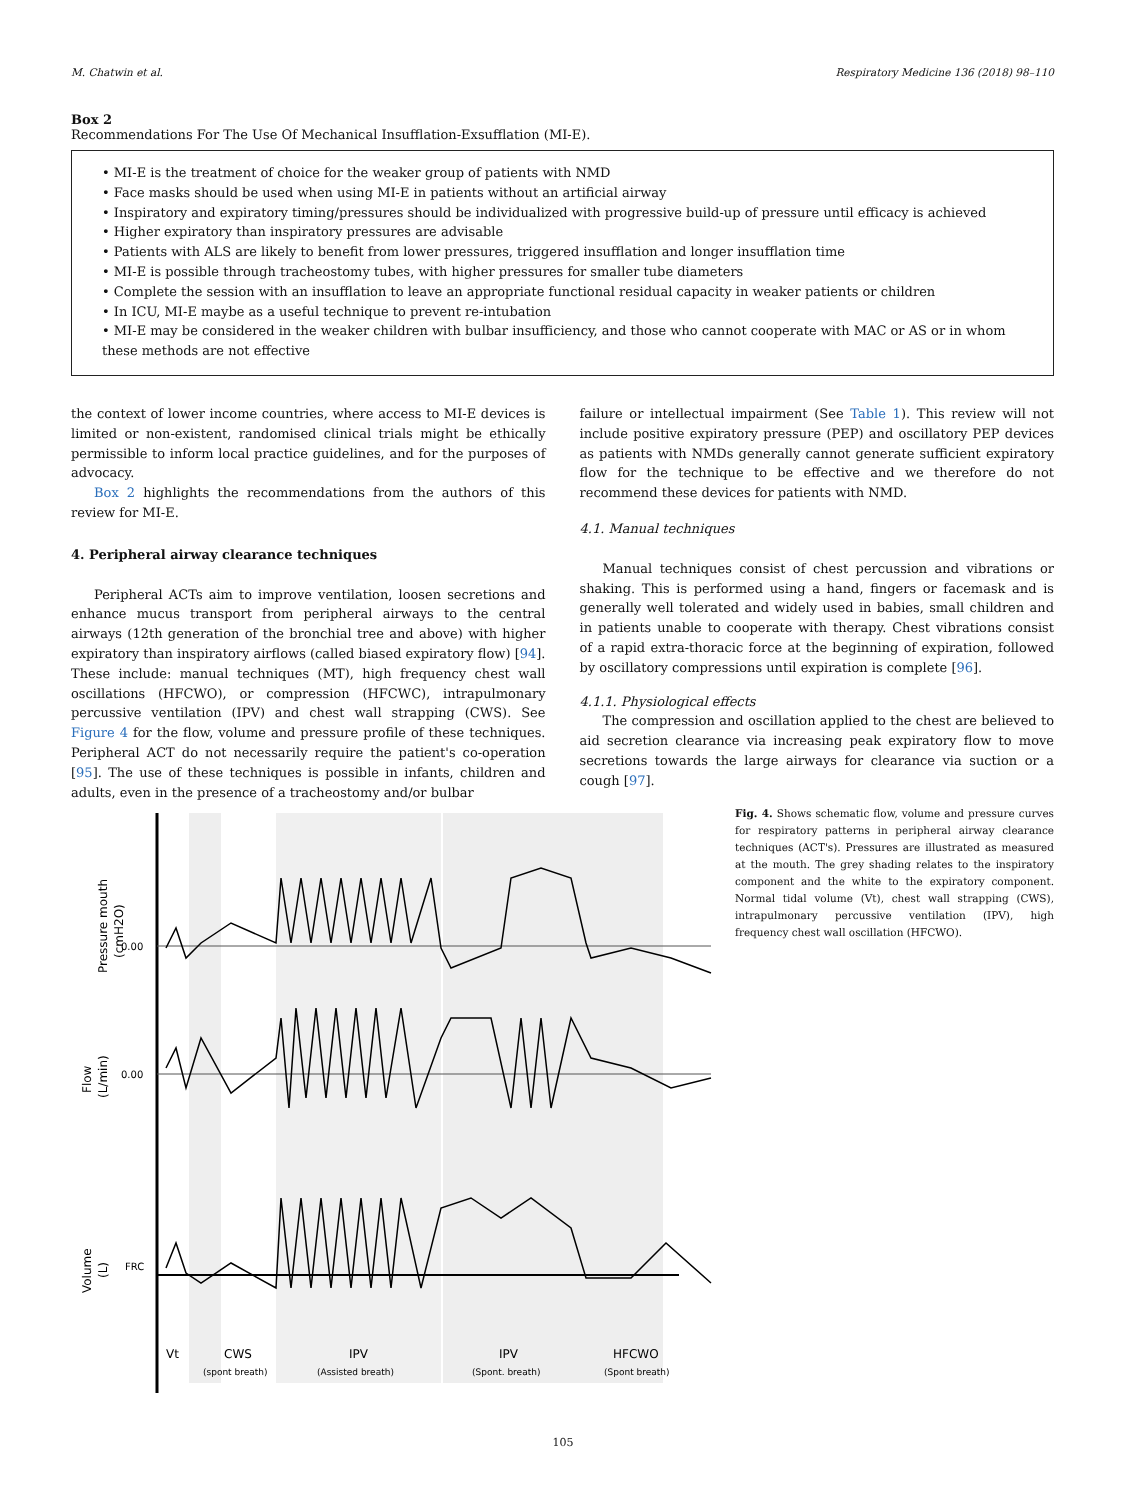M. Chatwin et al. Respiratory Medicine 136 (2018) 98–110
Box 2
Recommendations For The Use Of Mechanical Insufflation-Exsufflation (MI-E).
• MI-E is the treatment of choice for the weaker group of patients with NMD
• Face masks should be used when using MI-E in patients without an artificial airway
• Inspiratory and expiratory timing/pressures should be individualized with progressive build-up of pressure until efficacy is achieved
• Higher expiratory than inspiratory pressures are advisable
• Patients with ALS are likely to benefit from lower pressures, triggered insufflation and longer insufflation time
• MI-E is possible through tracheostomy tubes, with higher pressures for smaller tube diameters
• Complete the session with an insufflation to leave an appropriate functional residual capacity in weaker patients or children
• In ICU, MI-E maybe as a useful technique to prevent re-intubation
• MI-E may be considered in the weaker children with bulbar insufficiency, and those who cannot cooperate with MAC or AS or in whom these methods are not effective
the context of lower income countries, where access to MI-E devices is limited or non-existent, randomised clinical trials might be ethically permissible to inform local practice guidelines, and for the purposes of advocacy.
Box 2 highlights the recommendations from the authors of this review for MI-E.
4. Peripheral airway clearance techniques
Peripheral ACTs aim to improve ventilation, loosen secretions and enhance mucus transport from peripheral airways to the central airways (12th generation of the bronchial tree and above) with higher expiratory than inspiratory airflows (called biased expiratory flow) [94]. These include: manual techniques (MT), high frequency chest wall oscillations (HFCWO), or compression (HFCWC), intrapulmonary percussive ventilation (IPV) and chest wall strapping (CWS). See Figure 4 for the flow, volume and pressure profile of these techniques. Peripheral ACT do not necessarily require the patient's co-operation [95]. The use of these techniques is possible in infants, children and adults, even in the presence of a tracheostomy and/or bulbar
failure or intellectual impairment (See Table 1). This review will not include positive expiratory pressure (PEP) and oscillatory PEP devices as patients with NMDs generally cannot generate sufficient expiratory flow for the technique to be effective and we therefore do not recommend these devices for patients with NMD.
4.1. Manual techniques
Manual techniques consist of chest percussion and vibrations or shaking. This is performed using a hand, fingers or facemask and is generally well tolerated and widely used in babies, small children and in patients unable to cooperate with therapy. Chest vibrations consist of a rapid extra-thoracic force at the beginning of expiration, followed by oscillatory compressions until expiration is complete [96].
4.1.1. Physiological effects
The compression and oscillation applied to the chest are believed to aid secretion clearance via increasing peak expiratory flow to move secretions towards the large airways for clearance via suction or a cough [97].
Pressure mouth
(cmH2O)
Flow
(L/min)
Volume
(L)
0.00
0.00
FRC
Vt
CWS
(spont breath)
IPV
(Assisted breath)
IPV
(Spont. breath)
HFCWO
(Spont breath)
Fig. 4. Shows schematic flow, volume and pressure curves for respiratory patterns in peripheral airway clearance techniques (ACT's). Pressures are illustrated as measured at the mouth. The grey shading relates to the inspiratory component and the white to the expiratory component. Normal tidal volume (Vt), chest wall strapping (CWS), intrapulmonary percussive ventilation (IPV), high frequency chest wall oscillation (HFCWO).
105